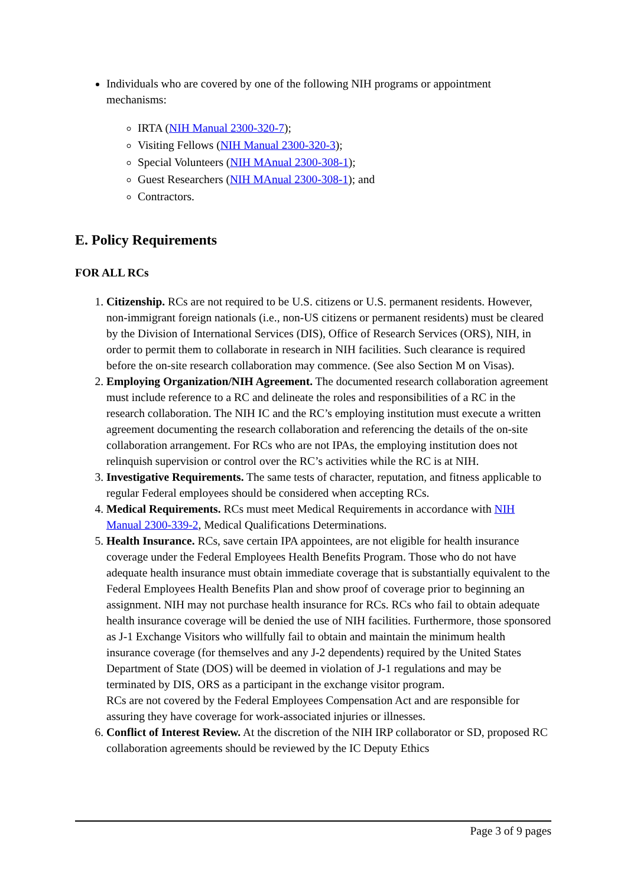Individuals who are covered by one of the following NIH programs or appointment mechanisms:
IRTA (NIH Manual 2300-320-7);
Visiting Fellows (NIH Manual 2300-320-3);
Special Volunteers (NIH MAnual 2300-308-1);
Guest Researchers (NIH MAnual 2300-308-1); and
Contractors.
E. Policy Requirements
FOR ALL RCs
1. Citizenship. RCs are not required to be U.S. citizens or U.S. permanent residents. However, non-immigrant foreign nationals (i.e., non-US citizens or permanent residents) must be cleared by the Division of International Services (DIS), Office of Research Services (ORS), NIH, in order to permit them to collaborate in research in NIH facilities. Such clearance is required before the on-site research collaboration may commence. (See also Section M on Visas).
2. Employing Organization/NIH Agreement. The documented research collaboration agreement must include reference to a RC and delineate the roles and responsibilities of a RC in the research collaboration. The NIH IC and the RC’s employing institution must execute a written agreement documenting the research collaboration and referencing the details of the on-site collaboration arrangement. For RCs who are not IPAs, the employing institution does not relinquish supervision or control over the RC’s activities while the RC is at NIH.
3. Investigative Requirements. The same tests of character, reputation, and fitness applicable to regular Federal employees should be considered when accepting RCs.
4. Medical Requirements. RCs must meet Medical Requirements in accordance with NIH Manual 2300-339-2, Medical Qualifications Determinations.
5. Health Insurance. RCs, save certain IPA appointees, are not eligible for health insurance coverage under the Federal Employees Health Benefits Program. Those who do not have adequate health insurance must obtain immediate coverage that is substantially equivalent to the Federal Employees Health Benefits Plan and show proof of coverage prior to beginning an assignment. NIH may not purchase health insurance for RCs. RCs who fail to obtain adequate health insurance coverage will be denied the use of NIH facilities. Furthermore, those sponsored as J-1 Exchange Visitors who willfully fail to obtain and maintain the minimum health insurance coverage (for themselves and any J-2 dependents) required by the United States Department of State (DOS) will be deemed in violation of J-1 regulations and may be terminated by DIS, ORS as a participant in the exchange visitor program.
RCs are not covered by the Federal Employees Compensation Act and are responsible for assuring they have coverage for work-associated injuries or illnesses.
6. Conflict of Interest Review. At the discretion of the NIH IRP collaborator or SD, proposed RC collaboration agreements should be reviewed by the IC Deputy Ethics
Page 3 of 9 pages